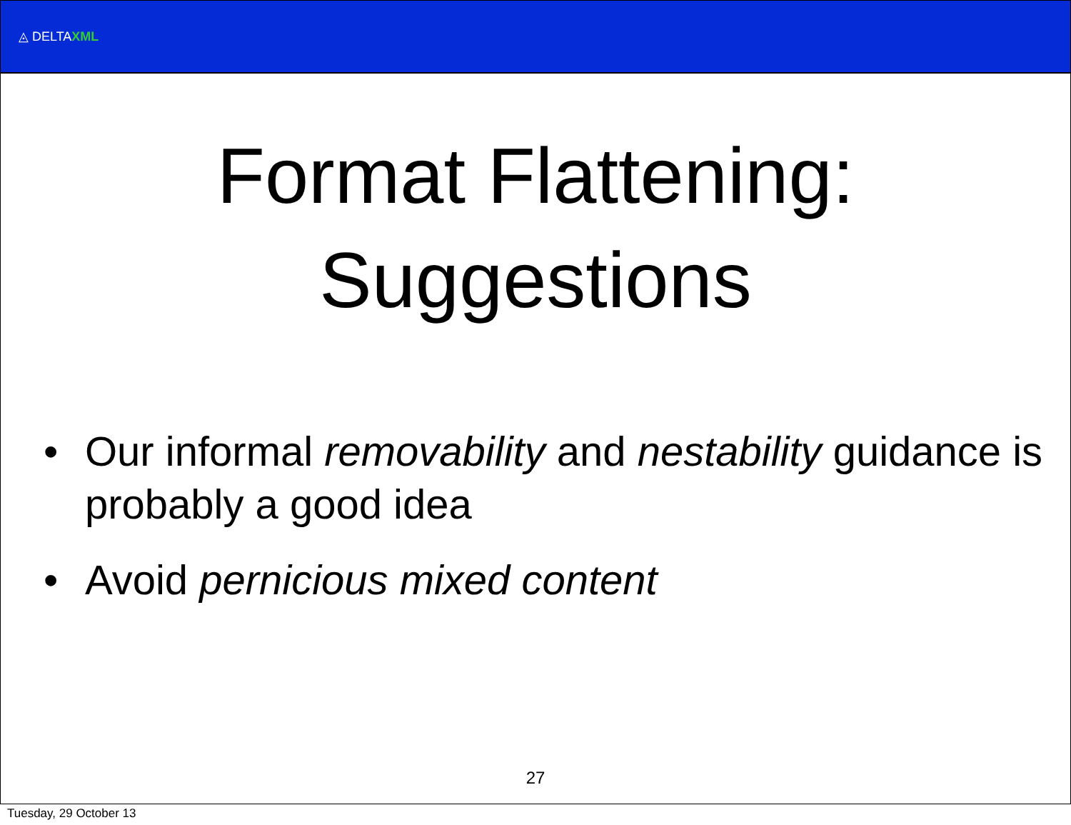◬ DELTAXML
Format Flattening:
Suggestions
• Our informal removability and nestability guidance is probably a good idea
• Avoid pernicious mixed content
27
Tuesday, 29 October 13